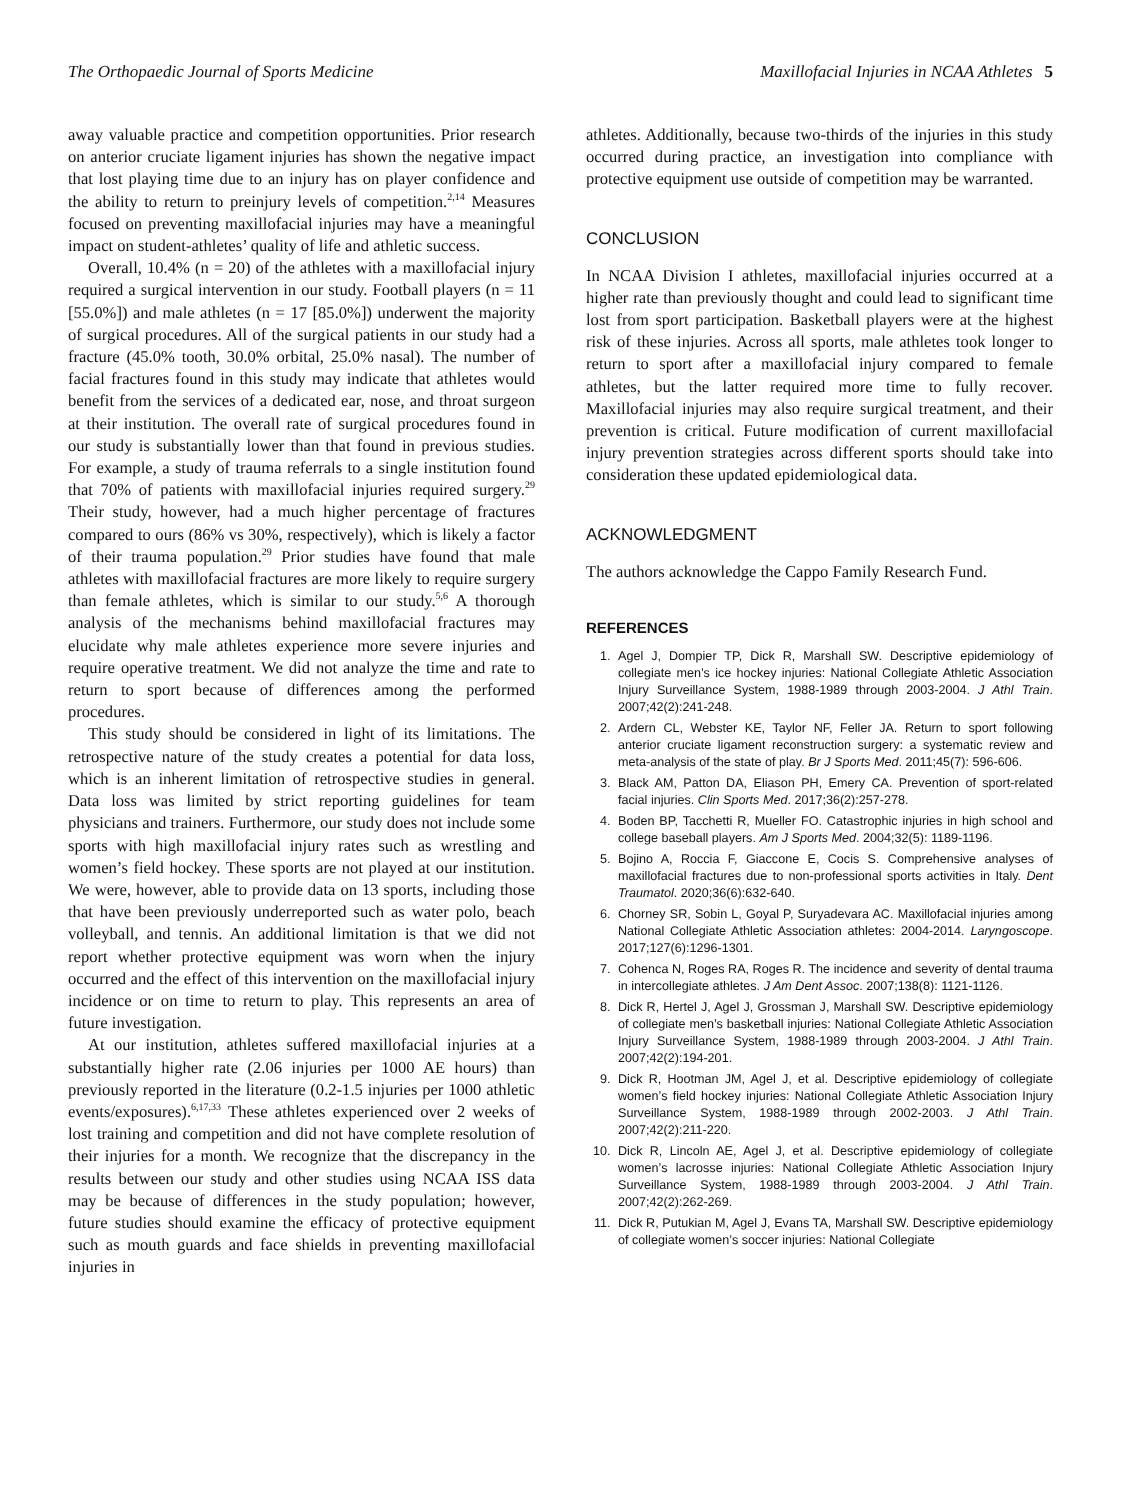The Orthopaedic Journal of Sports Medicine Maxillofacial Injuries in NCAA Athletes 5
away valuable practice and competition opportunities. Prior research on anterior cruciate ligament injuries has shown the negative impact that lost playing time due to an injury has on player confidence and the ability to return to preinjury levels of competition.<sup>2,14</sup> Measures focused on preventing maxillofacial injuries may have a meaningful impact on student-athletes’ quality of life and athletic success.
Overall, 10.4% (n = 20) of the athletes with a maxillofacial injury required a surgical intervention in our study. Football players (n = 11 [55.0%]) and male athletes (n = 17 [85.0%]) underwent the majority of surgical procedures. All of the surgical patients in our study had a fracture (45.0% tooth, 30.0% orbital, 25.0% nasal). The number of facial fractures found in this study may indicate that athletes would benefit from the services of a dedicated ear, nose, and throat surgeon at their institution. The overall rate of surgical procedures found in our study is substantially lower than that found in previous studies. For example, a study of trauma referrals to a single institution found that 70% of patients with maxillofacial injuries required surgery.<sup>29</sup> Their study, however, had a much higher percentage of fractures compared to ours (86% vs 30%, respectively), which is likely a factor of their trauma population.<sup>29</sup> Prior studies have found that male athletes with maxillofacial fractures are more likely to require surgery than female athletes, which is similar to our study.<sup>5,6</sup> A thorough analysis of the mechanisms behind maxillofacial fractures may elucidate why male athletes experience more severe injuries and require operative treatment. We did not analyze the time and rate to return to sport because of differences among the performed procedures.
This study should be considered in light of its limitations. The retrospective nature of the study creates a potential for data loss, which is an inherent limitation of retrospective studies in general. Data loss was limited by strict reporting guidelines for team physicians and trainers. Furthermore, our study does not include some sports with high maxillofacial injury rates such as wrestling and women’s field hockey. These sports are not played at our institution. We were, however, able to provide data on 13 sports, including those that have been previously underreported such as water polo, beach volleyball, and tennis. An additional limitation is that we did not report whether protective equipment was worn when the injury occurred and the effect of this intervention on the maxillofacial injury incidence or on time to return to play. This represents an area of future investigation.
At our institution, athletes suffered maxillofacial injuries at a substantially higher rate (2.06 injuries per 1000 AE hours) than previously reported in the literature (0.2-1.5 injuries per 1000 athletic events/exposures).<sup>6,17,33</sup> These athletes experienced over 2 weeks of lost training and competition and did not have complete resolution of their injuries for a month. We recognize that the discrepancy in the results between our study and other studies using NCAA ISS data may be because of differences in the study population; however, future studies should examine the efficacy of protective equipment such as mouth guards and face shields in preventing maxillofacial injuries in
athletes. Additionally, because two-thirds of the injuries in this study occurred during practice, an investigation into compliance with protective equipment use outside of competition may be warranted.
CONCLUSION
In NCAA Division I athletes, maxillofacial injuries occurred at a higher rate than previously thought and could lead to significant time lost from sport participation. Basketball players were at the highest risk of these injuries. Across all sports, male athletes took longer to return to sport after a maxillofacial injury compared to female athletes, but the latter required more time to fully recover. Maxillofacial injuries may also require surgical treatment, and their prevention is critical. Future modification of current maxillofacial injury prevention strategies across different sports should take into consideration these updated epidemiological data.
ACKNOWLEDGMENT
The authors acknowledge the Cappo Family Research Fund.
REFERENCES
1. Agel J, Dompier TP, Dick R, Marshall SW. Descriptive epidemiology of collegiate men’s ice hockey injuries: National Collegiate Athletic Association Injury Surveillance System, 1988-1989 through 2003-2004. J Athl Train. 2007;42(2):241-248.
2. Ardern CL, Webster KE, Taylor NF, Feller JA. Return to sport following anterior cruciate ligament reconstruction surgery: a systematic review and meta-analysis of the state of play. Br J Sports Med. 2011;45(7): 596-606.
3. Black AM, Patton DA, Eliason PH, Emery CA. Prevention of sport-related facial injuries. Clin Sports Med. 2017;36(2):257-278.
4. Boden BP, Tacchetti R, Mueller FO. Catastrophic injuries in high school and college baseball players. Am J Sports Med. 2004;32(5): 1189-1196.
5. Bojino A, Roccia F, Giaccone E, Cocis S. Comprehensive analyses of maxillofacial fractures due to non-professional sports activities in Italy. Dent Traumatol. 2020;36(6):632-640.
6. Chorney SR, Sobin L, Goyal P, Suryadevara AC. Maxillofacial injuries among National Collegiate Athletic Association athletes: 2004-2014. Laryngoscope. 2017;127(6):1296-1301.
7. Cohenca N, Roges RA, Roges R. The incidence and severity of dental trauma in intercollegiate athletes. J Am Dent Assoc. 2007;138(8): 1121-1126.
8. Dick R, Hertel J, Agel J, Grossman J, Marshall SW. Descriptive epidemiology of collegiate men’s basketball injuries: National Collegiate Athletic Association Injury Surveillance System, 1988-1989 through 2003-2004. J Athl Train. 2007;42(2):194-201.
9. Dick R, Hootman JM, Agel J, et al. Descriptive epidemiology of collegiate women’s field hockey injuries: National Collegiate Athletic Association Injury Surveillance System, 1988-1989 through 2002-2003. J Athl Train. 2007;42(2):211-220.
10. Dick R, Lincoln AE, Agel J, et al. Descriptive epidemiology of collegiate women’s lacrosse injuries: National Collegiate Athletic Association Injury Surveillance System, 1988-1989 through 2003-2004. J Athl Train. 2007;42(2):262-269.
11. Dick R, Putukian M, Agel J, Evans TA, Marshall SW. Descriptive epidemiology of collegiate women’s soccer injuries: National Collegiate